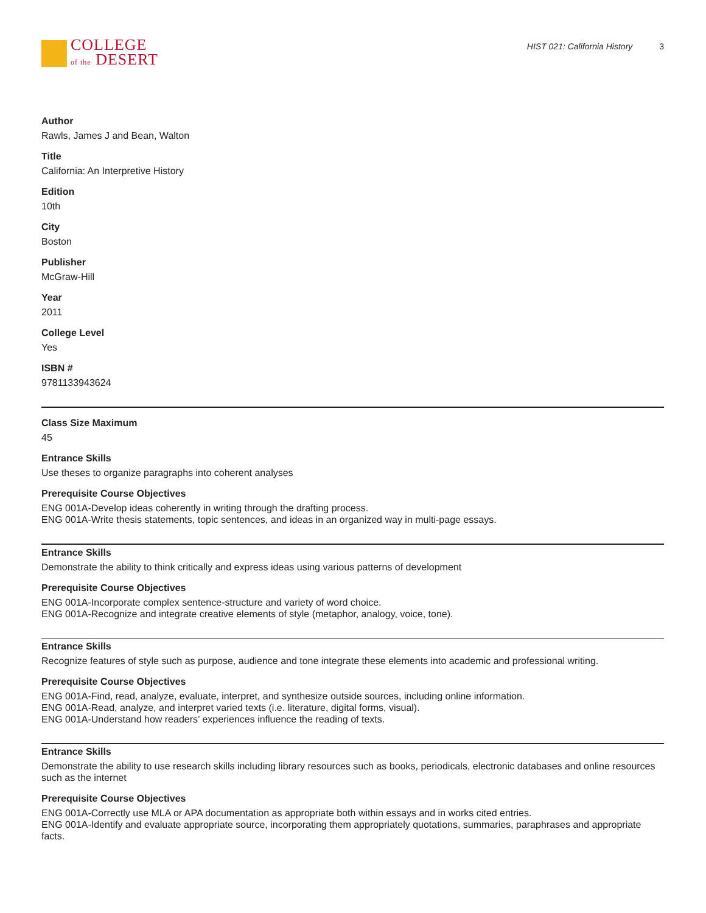COLLEGE
of the DESERT
HIST 021: California History 3
Author
Rawls, James J and Bean, Walton
Title
California: An Interpretive History
Edition
10th
City
Boston
Publisher
McGraw-Hill
Year
2011
College Level
Yes
ISBN #
9781133943624
Class Size Maximum
45
Entrance Skills
Use theses to organize paragraphs into coherent analyses
Prerequisite Course Objectives
ENG 001A-Develop ideas coherently in writing through the drafting process.
ENG 001A-Write thesis statements, topic sentences, and ideas in an organized way in multi-page essays.
Entrance Skills
Demonstrate the ability to think critically and express ideas using various patterns of development
Prerequisite Course Objectives
ENG 001A-Incorporate complex sentence-structure and variety of word choice.
ENG 001A-Recognize and integrate creative elements of style (metaphor, analogy, voice, tone).
Entrance Skills
Recognize features of style such as purpose, audience and tone integrate these elements into academic and professional writing.
Prerequisite Course Objectives
ENG 001A-Find, read, analyze, evaluate, interpret, and synthesize outside sources, including online information.
ENG 001A-Read, analyze, and interpret varied texts (i.e. literature, digital forms, visual).
ENG 001A-Understand how readers’ experiences influence the reading of texts.
Entrance Skills
Demonstrate the ability to use research skills including library resources such as books, periodicals, electronic databases and online resources such as the internet
Prerequisite Course Objectives
ENG 001A-Correctly use MLA or APA documentation as appropriate both within essays and in works cited entries.
ENG 001A-Identify and evaluate appropriate source, incorporating them appropriately quotations, summaries, paraphrases and appropriate facts.